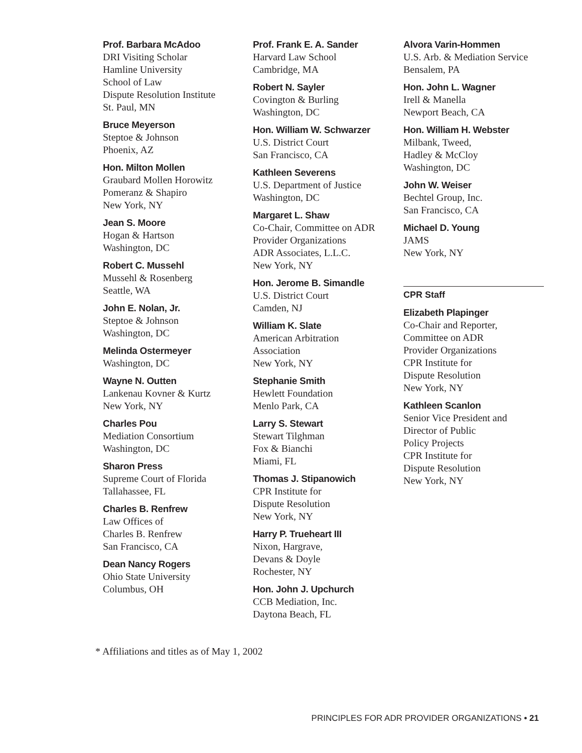Prof. Barbara McAdoo
DRI Visiting Scholar
Hamline University
School of Law
Dispute Resolution Institute
St. Paul, MN
Bruce Meyerson
Steptoe & Johnson
Phoenix, AZ
Hon. Milton Mollen
Graubard Mollen Horowitz
Pomeranz & Shapiro
New York, NY
Jean S. Moore
Hogan & Hartson
Washington, DC
Robert C. Mussehl
Mussehl & Rosenberg
Seattle, WA
John E. Nolan, Jr.
Steptoe & Johnson
Washington, DC
Melinda Ostermeyer
Washington, DC
Wayne N. Outten
Lankenau Kovner & Kurtz
New York, NY
Charles Pou
Mediation Consortium
Washington, DC
Sharon Press
Supreme Court of Florida
Tallahassee, FL
Charles B. Renfrew
Law Offices of
Charles B. Renfrew
San Francisco, CA
Dean Nancy Rogers
Ohio State University
Columbus, OH
Prof. Frank E. A. Sander
Harvard Law School
Cambridge, MA
Robert N. Sayler
Covington & Burling
Washington, DC
Hon. William W. Schwarzer
U.S. District Court
San Francisco, CA
Kathleen Severens
U.S. Department of Justice
Washington, DC
Margaret L. Shaw
Co-Chair, Committee on ADR
Provider Organizations
ADR Associates, L.L.C.
New York, NY
Hon. Jerome B. Simandle
U.S. District Court
Camden, NJ
William K. Slate
American Arbitration
Association
New York, NY
Stephanie Smith
Hewlett Foundation
Menlo Park, CA
Larry S. Stewart
Stewart Tilghman
Fox & Bianchi
Miami, FL
Thomas J. Stipanowich
CPR Institute for
Dispute Resolution
New York, NY
Harry P. Trueheart III
Nixon, Hargrave,
Devans & Doyle
Rochester, NY
Hon. John J. Upchurch
CCB Mediation, Inc.
Daytona Beach, FL
Alvora Varin-Hommen
U.S. Arb. & Mediation Service
Bensalem, PA
Hon. John L. Wagner
Irell & Manella
Newport Beach, CA
Hon. William H. Webster
Milbank, Tweed,
Hadley & McCloy
Washington, DC
John W. Weiser
Bechtel Group, Inc.
San Francisco, CA
Michael D. Young
JAMS
New York, NY
CPR Staff
Elizabeth Plapinger
Co-Chair and Reporter,
Committee on ADR
Provider Organizations
CPR Institute for
Dispute Resolution
New York, NY
Kathleen Scanlon
Senior Vice President and
Director of Public
Policy Projects
CPR Institute for
Dispute Resolution
New York, NY
* Affiliations and titles as of May 1, 2002
PRINCIPLES FOR ADR PROVIDER ORGANIZATIONS • 21